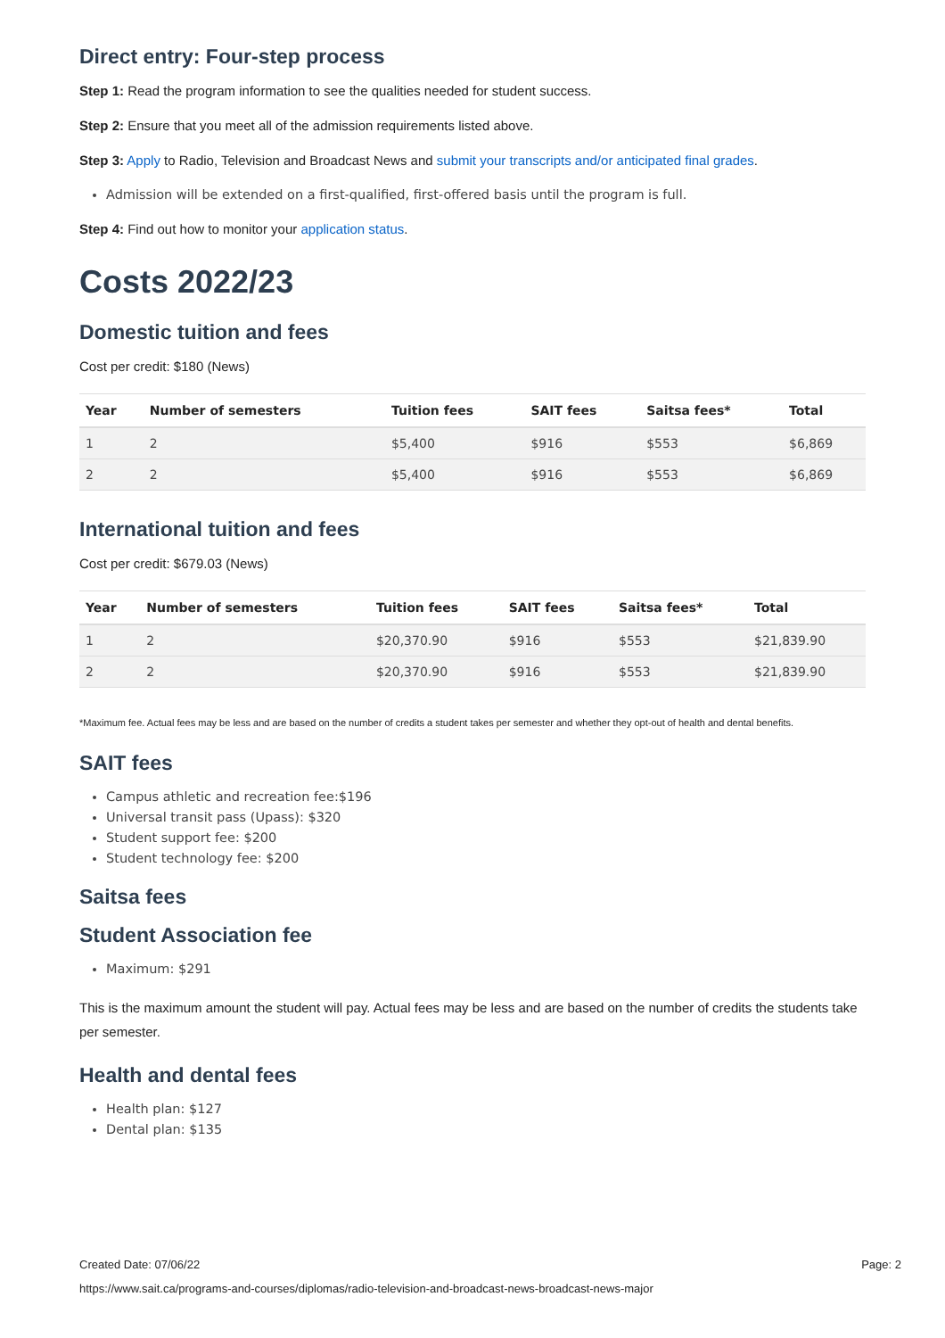Direct entry: Four-step process
Step 1: Read the program information to see the qualities needed for student success.
Step 2: Ensure that you meet all of the admission requirements listed above.
Step 3: Apply to Radio, Television and Broadcast News and submit your transcripts and/or anticipated final grades.
Admission will be extended on a first-qualified, first-offered basis until the program is full.
Step 4: Find out how to monitor your application status.
Costs 2022/23
Domestic tuition and fees
Cost per credit: $180 (News)
| Year | Number of semesters | Tuition fees | SAIT fees | Saitsa fees* | Total |
| --- | --- | --- | --- | --- | --- |
| 1 | 2 | $5,400 | $916 | $553 | $6,869 |
| 2 | 2 | $5,400 | $916 | $553 | $6,869 |
International tuition and fees
Cost per credit: $679.03 (News)
| Year | Number of semesters | Tuition fees | SAIT fees | Saitsa fees* | Total |
| --- | --- | --- | --- | --- | --- |
| 1 | 2 | $20,370.90 | $916 | $553 | $21,839.90 |
| 2 | 2 | $20,370.90 | $916 | $553 | $21,839.90 |
*Maximum fee. Actual fees may be less and are based on the number of credits a student takes per semester and whether they opt-out of health and dental benefits.
SAIT fees
Campus athletic and recreation fee:$196
Universal transit pass (Upass): $320
Student support fee: $200
Student technology fee: $200
Saitsa fees
Student Association fee
Maximum: $291
This is the maximum amount the student will pay. Actual fees may be less and are based on the number of credits the students take per semester.
Health and dental fees
Health plan: $127
Dental plan: $135
Created Date: 07/06/22 Page: 2
https://www.sait.ca/programs-and-courses/diplomas/radio-television-and-broadcast-news-broadcast-news-major